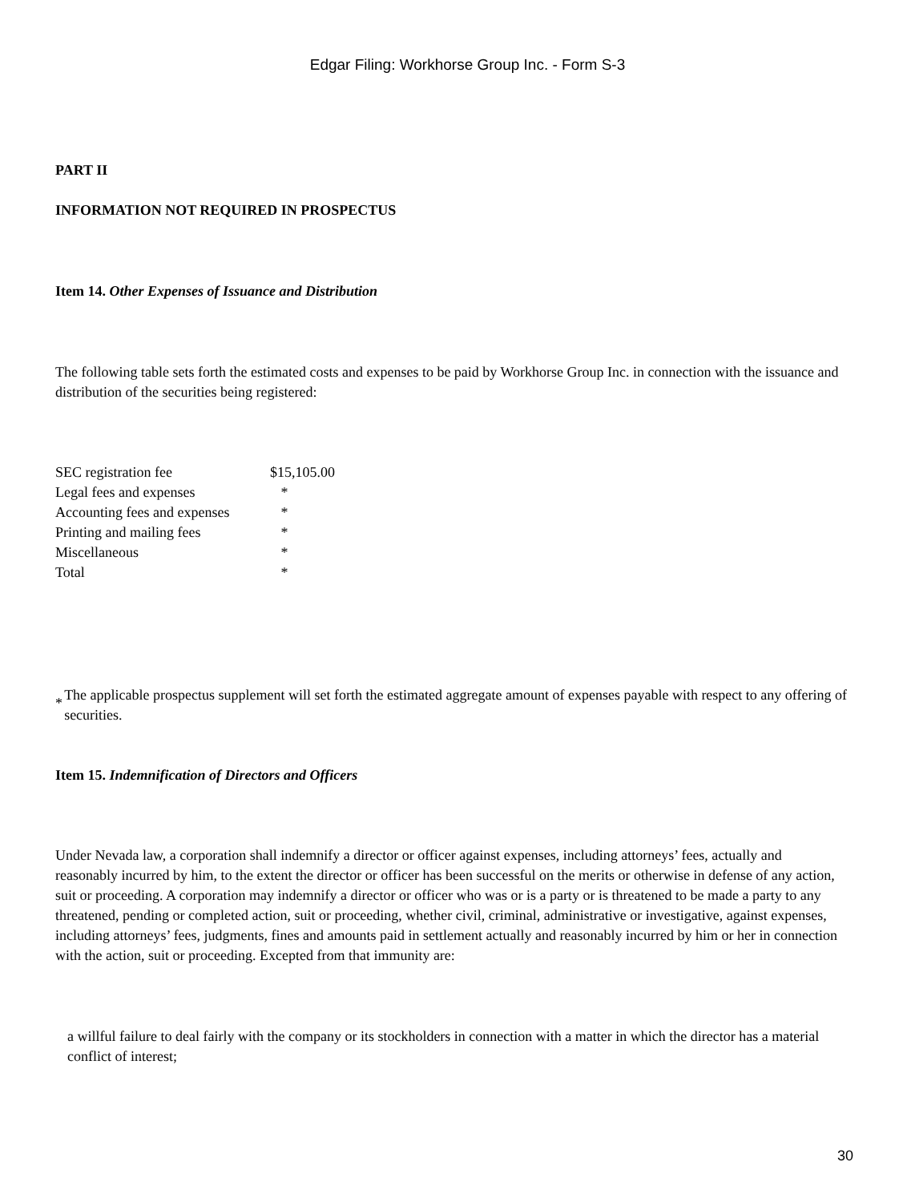Edgar Filing: Workhorse Group Inc. - Form S-3
PART II
INFORMATION NOT REQUIRED IN PROSPECTUS
Item 14. Other Expenses of Issuance and Distribution
The following table sets forth the estimated costs and expenses to be paid by Workhorse Group Inc. in connection with the issuance and distribution of the securities being registered:
| SEC registration fee | $15,105.00 |
| Legal fees and expenses | * |
| Accounting fees and expenses | * |
| Printing and mailing fees | * |
| Miscellaneous | * |
| Total | * |
*
The applicable prospectus supplement will set forth the estimated aggregate amount of expenses payable with respect to any offering of securities.
Item 15. Indemnification of Directors and Officers
Under Nevada law, a corporation shall indemnify a director or officer against expenses, including attorneys’ fees, actually and reasonably incurred by him, to the extent the director or officer has been successful on the merits or otherwise in defense of any action, suit or proceeding. A corporation may indemnify a director or officer who was or is a party or is threatened to be made a party to any threatened, pending or completed action, suit or proceeding, whether civil, criminal, administrative or investigative, against expenses, including attorneys’ fees, judgments, fines and amounts paid in settlement actually and reasonably incurred by him or her in connection with the action, suit or proceeding. Excepted from that immunity are:
a willful failure to deal fairly with the company or its stockholders in connection with a matter in which the director has a material conflict of interest;
30